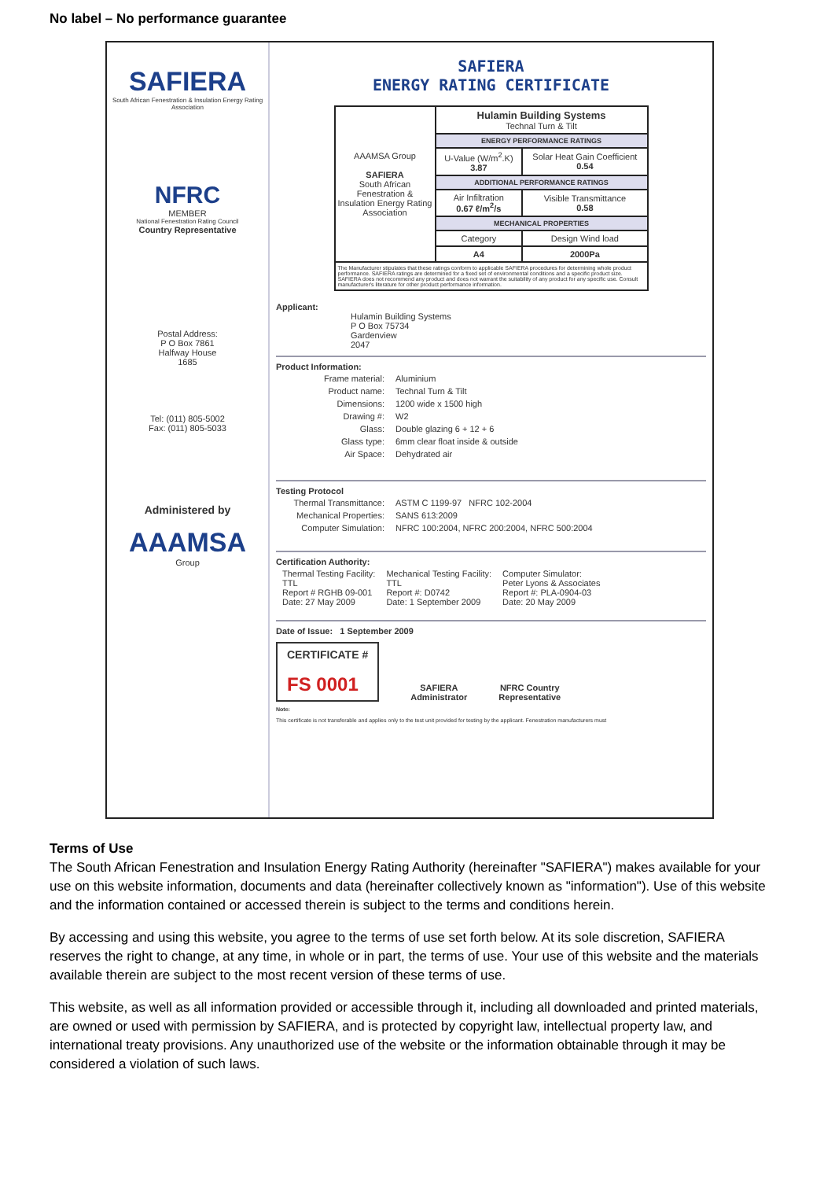No label – No performance guarantee
SAFIERA
South African Fenestration & Insulation Energy Rating Association
NFRC
MEMBER
National Fenestration Rating Council
Country Representative
Postal Address:
P O Box 7861
Halfway House
1685
Tel: (011) 805-5002
Fax: (011) 805-5033
Administered by
AAAMSA
Group
SAFIERA
ENERGY RATING CERTIFICATE
| AAAMSA Group SAFIERA South African Fenestration & Insulation Energy Rating Association | Hulamin Building Systems Technal Turn & Tilt | |
| | ENERGY PERFORMANCE RATINGS | |
| | U-Value (W/m<sup>2</sup>.K) 3.87 | Solar Heat Gain Coefficient 0.54 |
| | ADDITIONAL PERFORMANCE RATINGS | |
| | Air Infiltration 0.67 ℓ/m<sup>2</sup>/s | Visible Transmittance 0.58 |
| | MECHANICAL PROPERTIES | |
| | Category | Design Wind load |
| | A4 | 2000Pa |
| The Manufacturer stipulates that these ratings conform to applicable SAFIERA procedures for determining whole product performance. SAFIERA ratings are determined for a fixed set of environmental conditions and a specific product size. SAFIERA does not recommend any product and does not warrant the suitability of any product for any specific use. Consult manufacturer's literature for other product performance information. | | |
Applicant:
Hulamin Building Systems
P O Box 75734
Gardenview
2047
Product Information:
| Frame material: | Aluminium |
| Product name: | Technal Turn & Tilt |
| Dimensions: | 1200 wide x 1500 high |
| Drawing #: | W2 |
| Glass: | Double glazing 6 + 12 + 6 |
| Glass type: | 6mm clear float inside & outside |
| Air Space: | Dehydrated air |
Testing Protocol
| Thermal Transmittance: | ASTM C 1199-97 NFRC 102-2004 |
| Mechanical Properties: | SANS 613:2009 |
| Computer Simulation: | NFRC 100:2004, NFRC 200:2004, NFRC 500:2004 |
Certification Authority:
| Thermal Testing Facility: TTL Report # RGHB 09-001 Date: 27 May 2009 | Mechanical Testing Facility: TTL Report #: D0742 Date: 1 September 2009 | Computer Simulator: Peter Lyons & Associates Report #: PLA-0904-03 Date: 20 May 2009 |
Date of Issue: 1 September 2009
CERTIFICATE #
FS 0001
SAFIERA
Administrator
NFRC Country
Representative
Note:
This certificate is not transferable and applies only to the test unit provided for testing by the applicant. Fenestration manufacturers must
Terms of Use
The South African Fenestration and Insulation Energy Rating Authority (hereinafter "SAFIERA") makes available for your use on this website information, documents and data (hereinafter collectively known as "information"). Use of this website and the information contained or accessed therein is subject to the terms and conditions herein.
By accessing and using this website, you agree to the terms of use set forth below. At its sole discretion, SAFIERA reserves the right to change, at any time, in whole or in part, the terms of use. Your use of this website and the materials available therein are subject to the most recent version of these terms of use.
This website, as well as all information provided or accessible through it, including all downloaded and printed materials, are owned or used with permission by SAFIERA, and is protected by copyright law, intellectual property law, and international treaty provisions. Any unauthorized use of the website or the information obtainable through it may be considered a violation of such laws.